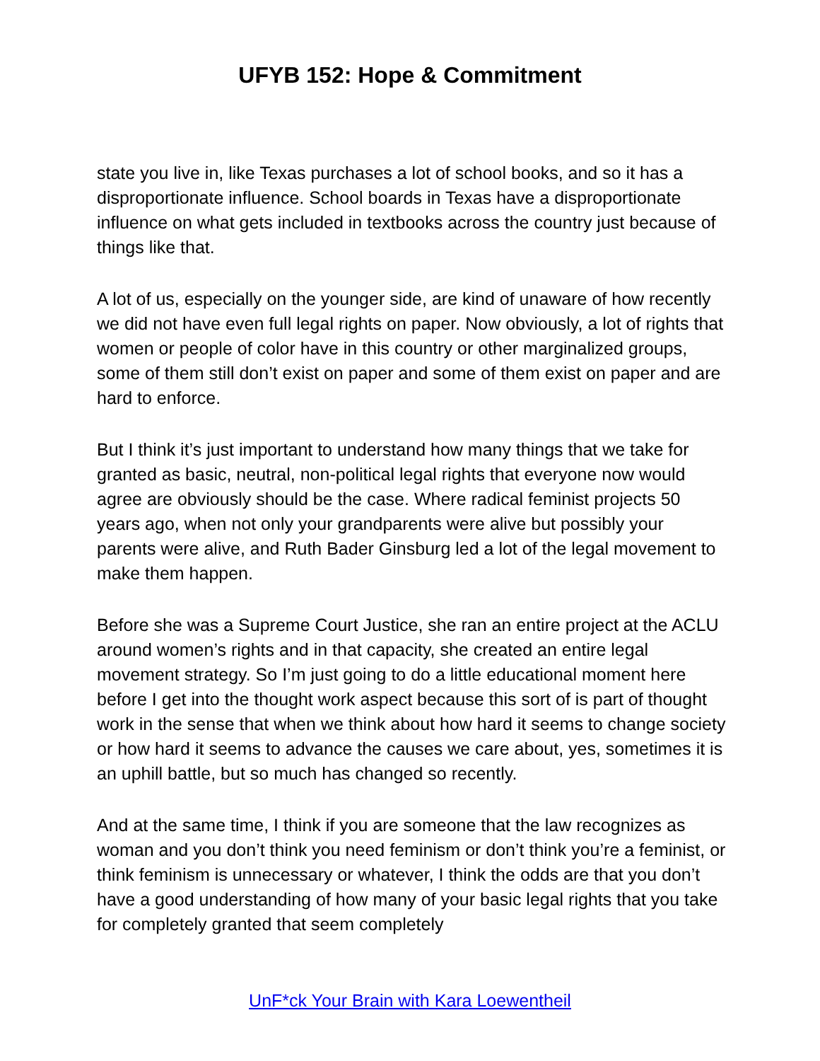UFYB 152: Hope & Commitment
state you live in, like Texas purchases a lot of school books, and so it has a disproportionate influence. School boards in Texas have a disproportionate influence on what gets included in textbooks across the country just because of things like that.
A lot of us, especially on the younger side, are kind of unaware of how recently we did not have even full legal rights on paper. Now obviously, a lot of rights that women or people of color have in this country or other marginalized groups, some of them still don’t exist on paper and some of them exist on paper and are hard to enforce.
But I think it’s just important to understand how many things that we take for granted as basic, neutral, non-political legal rights that everyone now would agree are obviously should be the case. Where radical feminist projects 50 years ago, when not only your grandparents were alive but possibly your parents were alive, and Ruth Bader Ginsburg led a lot of the legal movement to make them happen.
Before she was a Supreme Court Justice, she ran an entire project at the ACLU around women’s rights and in that capacity, she created an entire legal movement strategy. So I’m just going to do a little educational moment here before I get into the thought work aspect because this sort of is part of thought work in the sense that when we think about how hard it seems to change society or how hard it seems to advance the causes we care about, yes, sometimes it is an uphill battle, but so much has changed so recently.
And at the same time, I think if you are someone that the law recognizes as woman and you don’t think you need feminism or don’t think you’re a feminist, or think feminism is unnecessary or whatever, I think the odds are that you don’t have a good understanding of how many of your basic legal rights that you take for completely granted that seem completely
UnF*ck Your Brain with Kara Loewentheil